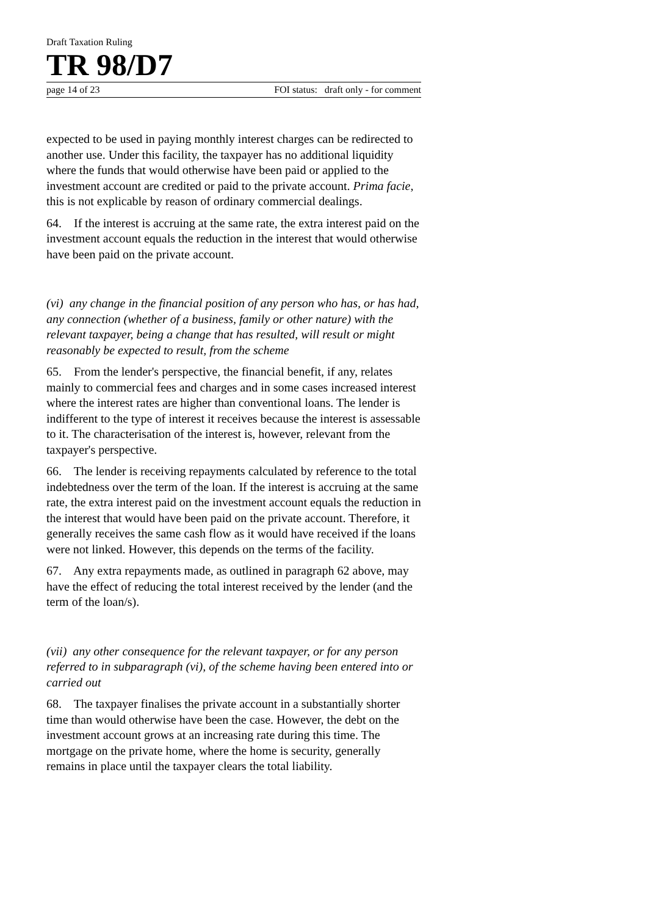Draft Taxation Ruling
TR 98/D7
page 14 of 23 FOI status: draft only - for comment
expected to be used in paying monthly interest charges can be redirected to another use. Under this facility, the taxpayer has no additional liquidity where the funds that would otherwise have been paid or applied to the investment account are credited or paid to the private account. Prima facie, this is not explicable by reason of ordinary commercial dealings.
64. If the interest is accruing at the same rate, the extra interest paid on the investment account equals the reduction in the interest that would otherwise have been paid on the private account.
(vi) any change in the financial position of any person who has, or has had, any connection (whether of a business, family or other nature) with the relevant taxpayer, being a change that has resulted, will result or might reasonably be expected to result, from the scheme
65. From the lender's perspective, the financial benefit, if any, relates mainly to commercial fees and charges and in some cases increased interest where the interest rates are higher than conventional loans. The lender is indifferent to the type of interest it receives because the interest is assessable to it. The characterisation of the interest is, however, relevant from the taxpayer's perspective.
66. The lender is receiving repayments calculated by reference to the total indebtedness over the term of the loan. If the interest is accruing at the same rate, the extra interest paid on the investment account equals the reduction in the interest that would have been paid on the private account. Therefore, it generally receives the same cash flow as it would have received if the loans were not linked. However, this depends on the terms of the facility.
67. Any extra repayments made, as outlined in paragraph 62 above, may have the effect of reducing the total interest received by the lender (and the term of the loan/s).
(vii) any other consequence for the relevant taxpayer, or for any person referred to in subparagraph (vi), of the scheme having been entered into or carried out
68. The taxpayer finalises the private account in a substantially shorter time than would otherwise have been the case. However, the debt on the investment account grows at an increasing rate during this time. The mortgage on the private home, where the home is security, generally remains in place until the taxpayer clears the total liability.